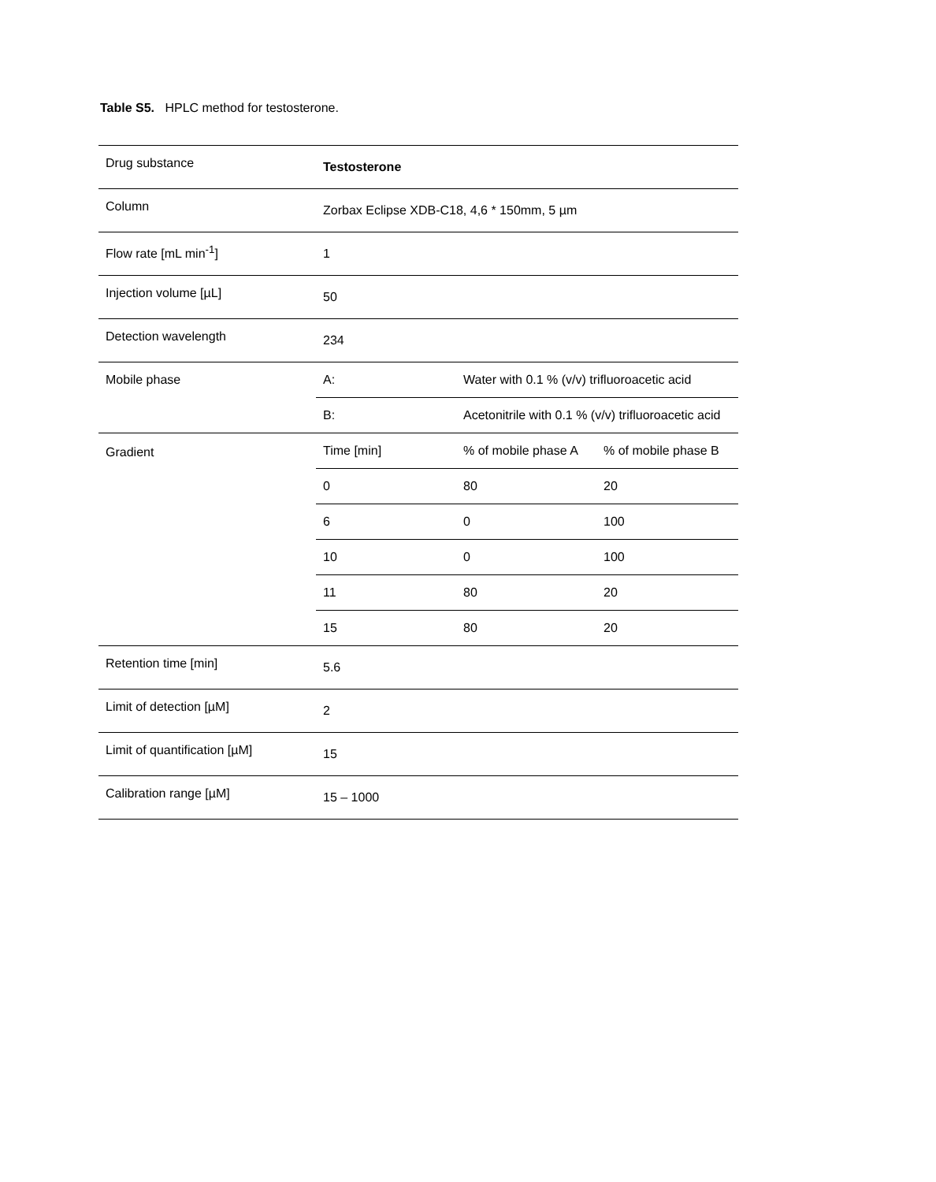Table S5. HPLC method for testosterone.
| Drug substance | Testosterone | | |
| Column | Zorbax Eclipse XDB-C18, 4,6 * 150mm, 5 µm | | |
| Flow rate [mL min<sup>-1</sup>] | 1 | | |
| Injection volume [µL] | 50 | | |
| Detection wavelength | 234 | | |
| Mobile phase | A: | Water with 0.1 % (v/v) trifluoroacetic acid | |
| | B: | Acetonitrile with 0.1 % (v/v) trifluoroacetic acid | |
| Gradient | Time [min] | % of mobile phase A | % of mobile phase B |
| | 0 | 80 | 20 |
| | 6 | 0 | 100 |
| | 10 | 0 | 100 |
| | 11 | 80 | 20 |
| | 15 | 80 | 20 |
| Retention time [min] | 5.6 | | |
| Limit of detection [µM] | 2 | | |
| Limit of quantification [µM] | 15 | | |
| Calibration range [µM] | 15 – 1000 | | |